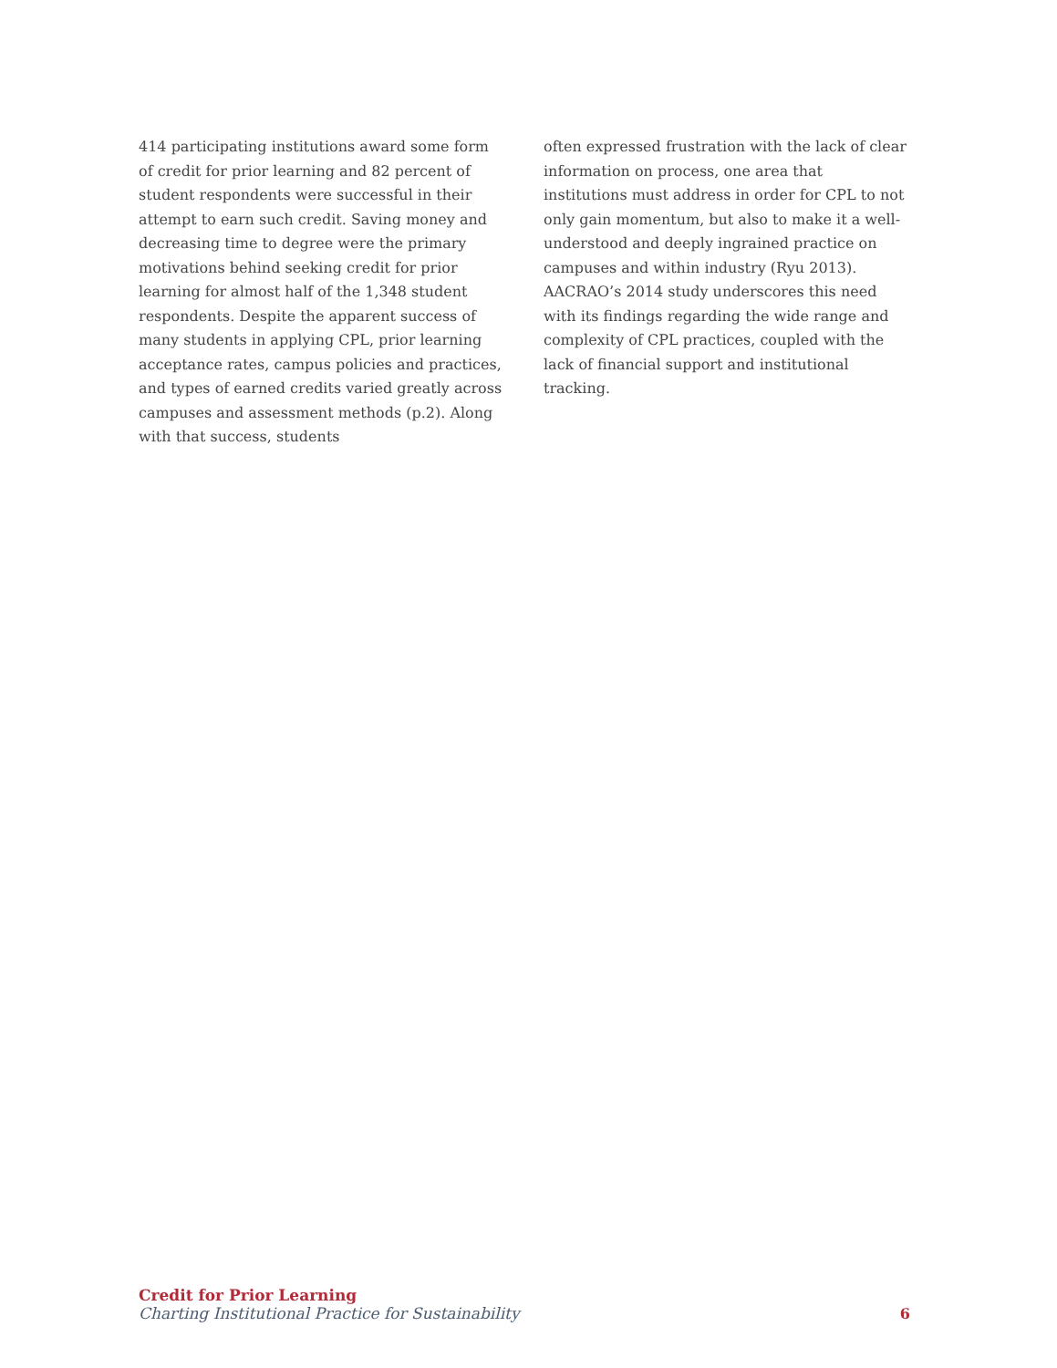414 participating institutions award some form of credit for prior learning and 82 percent of student respondents were successful in their attempt to earn such credit. Saving money and decreasing time to degree were the primary motivations behind seeking credit for prior learning for almost half of the 1,348 student respondents. Despite the apparent success of many students in applying CPL, prior learning acceptance rates, campus policies and practices, and types of earned credits varied greatly across campuses and assessment methods (p.2). Along with that success, students
often expressed frustration with the lack of clear information on process, one area that institutions must address in order for CPL to not only gain momentum, but also to make it a well-understood and deeply ingrained practice on campuses and within industry (Ryu 2013). AACRAO’s 2014 study underscores this need with its findings regarding the wide range and complexity of CPL practices, coupled with the lack of financial support and institutional tracking.
Credit for Prior Learning
Charting Institutional Practice for Sustainability
6